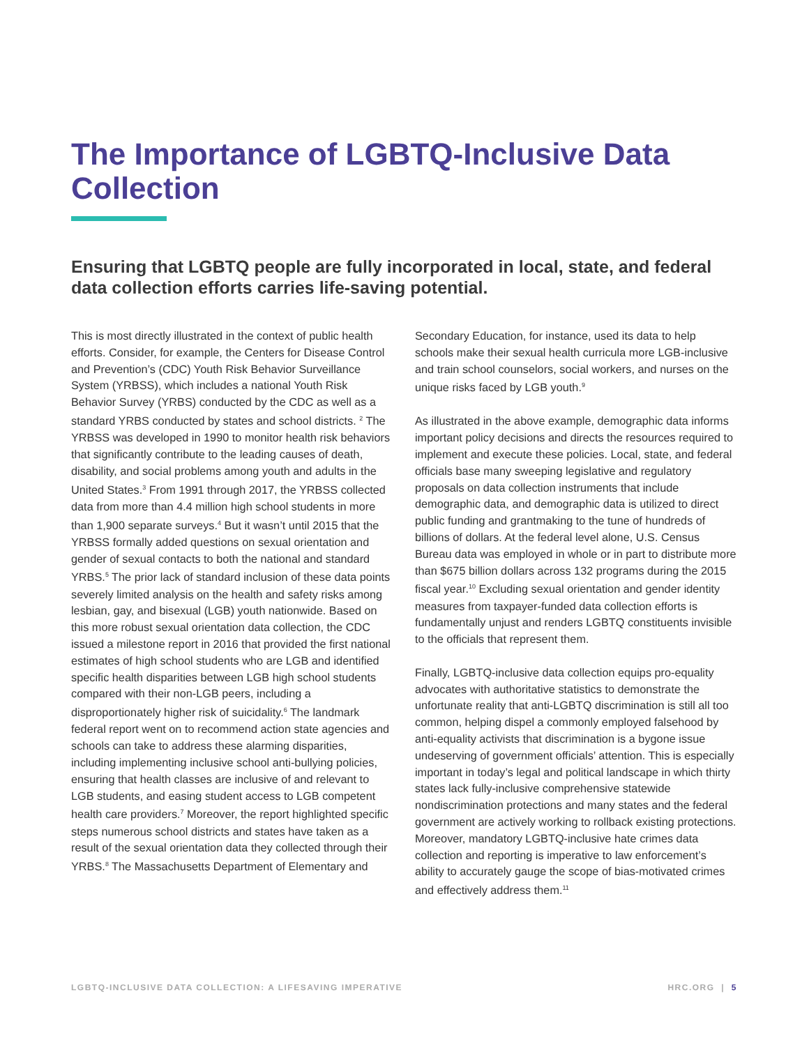The Importance of LGBTQ-Inclusive Data Collection
Ensuring that LGBTQ people are fully incorporated in local, state, and federal data collection efforts carries life-saving potential.
This is most directly illustrated in the context of public health efforts. Consider, for example, the Centers for Disease Control and Prevention’s (CDC) Youth Risk Behavior Surveillance System (YRBSS), which includes a national Youth Risk Behavior Survey (YRBS) conducted by the CDC as well as a standard YRBS conducted by states and school districts. <sup>2</sup> The YRBSS was developed in 1990 to monitor health risk behaviors that significantly contribute to the leading causes of death, disability, and social problems among youth and adults in the United States.<sup>3</sup> From 1991 through 2017, the YRBSS collected data from more than 4.4 million high school students in more than 1,900 separate surveys.<sup>4</sup> But it wasn’t until 2015 that the YRBSS formally added questions on sexual orientation and gender of sexual contacts to both the national and standard YRBS.<sup>5</sup> The prior lack of standard inclusion of these data points severely limited analysis on the health and safety risks among lesbian, gay, and bisexual (LGB) youth nationwide. Based on this more robust sexual orientation data collection, the CDC issued a milestone report in 2016 that provided the first national estimates of high school students who are LGB and identified specific health disparities between LGB high school students compared with their non-LGB peers, including a disproportionately higher risk of suicidality.<sup>6</sup> The landmark federal report went on to recommend action state agencies and schools can take to address these alarming disparities, including implementing inclusive school anti-bullying policies, ensuring that health classes are inclusive of and relevant to LGB students, and easing student access to LGB competent health care providers.<sup>7</sup> Moreover, the report highlighted specific steps numerous school districts and states have taken as a result of the sexual orientation data they collected through their YRBS.<sup>8</sup> The Massachusetts Department of Elementary and
Secondary Education, for instance, used its data to help schools make their sexual health curricula more LGB-inclusive and train school counselors, social workers, and nurses on the unique risks faced by LGB youth.<sup>9</sup>
As illustrated in the above example, demographic data informs important policy decisions and directs the resources required to implement and execute these policies. Local, state, and federal officials base many sweeping legislative and regulatory proposals on data collection instruments that include demographic data, and demographic data is utilized to direct public funding and grantmaking to the tune of hundreds of billions of dollars. At the federal level alone, U.S. Census Bureau data was employed in whole or in part to distribute more than $675 billion dollars across 132 programs during the 2015 fiscal year.<sup>10</sup> Excluding sexual orientation and gender identity measures from taxpayer-funded data collection efforts is fundamentally unjust and renders LGBTQ constituents invisible to the officials that represent them.
Finally, LGBTQ-inclusive data collection equips pro-equality advocates with authoritative statistics to demonstrate the unfortunate reality that anti-LGBTQ discrimination is still all too common, helping dispel a commonly employed falsehood by anti-equality activists that discrimination is a bygone issue undeserving of government officials’ attention. This is especially important in today’s legal and political landscape in which thirty states lack fully-inclusive comprehensive statewide nondiscrimination protections and many states and the federal government are actively working to rollback existing protections. Moreover, mandatory LGBTQ-inclusive hate crimes data collection and reporting is imperative to law enforcement’s ability to accurately gauge the scope of bias-motivated crimes and effectively address them.<sup>11</sup>
LGBTQ-INCLUSIVE DATA COLLECTION: A LIFESAVING IMPERATIVE HRC.ORG | 5